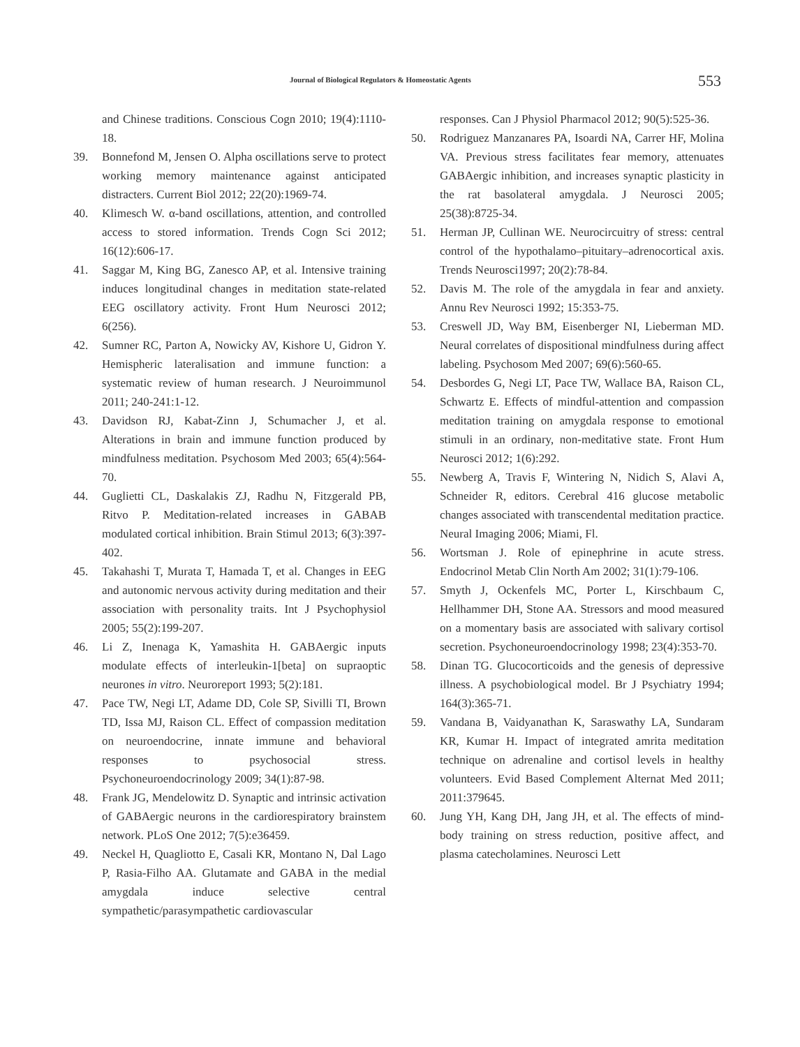Journal of Biological Regulators & Homeostatic Agents 553
and Chinese traditions. Conscious Cogn 2010; 19(4):1110-18.
39. Bonnefond M, Jensen O. Alpha oscillations serve to protect working memory maintenance against anticipated distracters. Current Biol 2012; 22(20):1969-74.
40. Klimesch W. α-band oscillations, attention, and controlled access to stored information. Trends Cogn Sci 2012; 16(12):606-17.
41. Saggar M, King BG, Zanesco AP, et al. Intensive training induces longitudinal changes in meditation state-related EEG oscillatory activity. Front Hum Neurosci 2012; 6(256).
42. Sumner RC, Parton A, Nowicky AV, Kishore U, Gidron Y. Hemispheric lateralisation and immune function: a systematic review of human research. J Neuroimmunol 2011; 240-241:1-12.
43. Davidson RJ, Kabat-Zinn J, Schumacher J, et al. Alterations in brain and immune function produced by mindfulness meditation. Psychosom Med 2003; 65(4):564-70.
44. Guglietti CL, Daskalakis ZJ, Radhu N, Fitzgerald PB, Ritvo P. Meditation-related increases in GABAB modulated cortical inhibition. Brain Stimul 2013; 6(3):397-402.
45. Takahashi T, Murata T, Hamada T, et al. Changes in EEG and autonomic nervous activity during meditation and their association with personality traits. Int J Psychophysiol 2005; 55(2):199-207.
46. Li Z, Inenaga K, Yamashita H. GABAergic inputs modulate effects of interleukin-1[beta] on supraoptic neurones in vitro. Neuroreport 1993; 5(2):181.
47. Pace TW, Negi LT, Adame DD, Cole SP, Sivilli TI, Brown TD, Issa MJ, Raison CL. Effect of compassion meditation on neuroendocrine, innate immune and behavioral responses to psychosocial stress. Psychoneuroendocrinology 2009; 34(1):87-98.
48. Frank JG, Mendelowitz D. Synaptic and intrinsic activation of GABAergic neurons in the cardiorespiratory brainstem network. PLoS One 2012; 7(5):e36459.
49. Neckel H, Quagliotto E, Casali KR, Montano N, Dal Lago P, Rasia-Filho AA. Glutamate and GABA in the medial amygdala induce selective central sympathetic/parasympathetic cardiovascular
responses. Can J Physiol Pharmacol 2012; 90(5):525-36.
50. Rodriguez Manzanares PA, Isoardi NA, Carrer HF, Molina VA. Previous stress facilitates fear memory, attenuates GABAergic inhibition, and increases synaptic plasticity in the rat basolateral amygdala. J Neurosci 2005; 25(38):8725-34.
51. Herman JP, Cullinan WE. Neurocircuitry of stress: central control of the hypothalamo–pituitary–adrenocortical axis. Trends Neurosci1997; 20(2):78-84.
52. Davis M. The role of the amygdala in fear and anxiety. Annu Rev Neurosci 1992; 15:353-75.
53. Creswell JD, Way BM, Eisenberger NI, Lieberman MD. Neural correlates of dispositional mindfulness during affect labeling. Psychosom Med 2007; 69(6):560-65.
54. Desbordes G, Negi LT, Pace TW, Wallace BA, Raison CL, Schwartz E. Effects of mindful-attention and compassion meditation training on amygdala response to emotional stimuli in an ordinary, non-meditative state. Front Hum Neurosci 2012; 1(6):292.
55. Newberg A, Travis F, Wintering N, Nidich S, Alavi A, Schneider R, editors. Cerebral 416 glucose metabolic changes associated with transcendental meditation practice. Neural Imaging 2006; Miami, Fl.
56. Wortsman J. Role of epinephrine in acute stress. Endocrinol Metab Clin North Am 2002; 31(1):79-106.
57. Smyth J, Ockenfels MC, Porter L, Kirschbaum C, Hellhammer DH, Stone AA. Stressors and mood measured on a momentary basis are associated with salivary cortisol secretion. Psychoneuroendocrinology 1998; 23(4):353-70.
58. Dinan TG. Glucocorticoids and the genesis of depressive illness. A psychobiological model. Br J Psychiatry 1994; 164(3):365-71.
59. Vandana B, Vaidyanathan K, Saraswathy LA, Sundaram KR, Kumar H. Impact of integrated amrita meditation technique on adrenaline and cortisol levels in healthy volunteers. Evid Based Complement Alternat Med 2011; 2011:379645.
60. Jung YH, Kang DH, Jang JH, et al. The effects of mind-body training on stress reduction, positive affect, and plasma catecholamines. Neurosci Lett